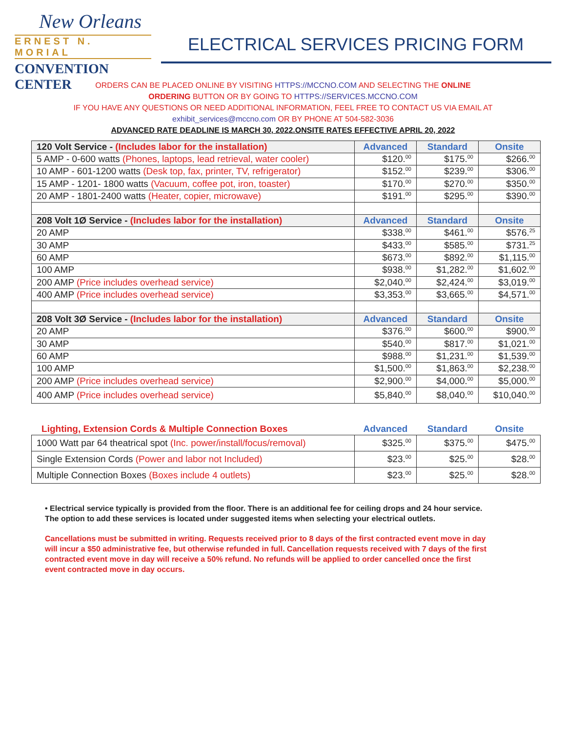New Orleans
ERNEST N. MORIAL
CONVENTION CENTER
ELECTRICAL SERVICES PRICING FORM
ORDERS CAN BE PLACED ONLINE BY VISITING HTTPS://MCCNO.COM AND SELECTING THE ONLINE
ORDERING BUTTON OR BY GOING TO HTTPS://SERVICES.MCCNO.COM
IF YOU HAVE ANY QUESTIONS OR NEED ADDITIONAL INFORMATION, FEEL FREE TO CONTACT US VIA EMAIL AT
exhibit_services@mccno.com OR BY PHONE AT 504-582-3036
ADVANCED RATE DEADLINE IS MARCH 30, 2022.ONSITE RATES EFFECTIVE APRIL 20, 2022
| 120 Volt Service - (Includes labor for the installation) | Advanced | Standard | Onsite |
| --- | --- | --- | --- |
| 5 AMP - 0-600 watts (Phones, laptops, lead retrieval, water cooler) | $120.<sup>00</sup> | $175.<sup>00</sup> | $266.<sup>00</sup> |
| 10 AMP - 601-1200 watts (Desk top, fax, printer, TV, refrigerator) | $152.<sup>00</sup> | $239.<sup>00</sup> | $306.<sup>00</sup> |
| 15 AMP - 1201- 1800 watts (Vacuum, coffee pot, iron, toaster) | $170.<sup>00</sup> | $270.<sup>00</sup> | $350.<sup>00</sup> |
| 20 AMP - 1801-2400 watts (Heater, copier, microwave) | $191.<sup>00</sup> | $295.<sup>00</sup> | $390.<sup>00</sup> |
| 208 Volt 1Ø Service - (Includes labor for the installation) | Advanced | Standard | Onsite |
| 20 AMP | $338.<sup>00</sup> | $461.<sup>00</sup> | $576.<sup>25</sup> |
| 30 AMP | $433.<sup>00</sup> | $585.<sup>00</sup> | $731.<sup>25</sup> |
| 60 AMP | $673.<sup>00</sup> | $892.<sup>00</sup> | $1,115.<sup>00</sup> |
| 100 AMP | $938.<sup>00</sup> | $1,282.<sup>00</sup> | $1,602.<sup>00</sup> |
| 200 AMP (Price includes overhead service) | $2,040.<sup>00</sup> | $2,424.<sup>00</sup> | $3,019.<sup>00</sup> |
| 400 AMP (Price includes overhead service) | $3,353.<sup>00</sup> | $3,665.<sup>00</sup> | $4,571.<sup>00</sup> |
| 208 Volt 3Ø Service - (Includes labor for the installation) | Advanced | Standard | Onsite |
| 20 AMP | $376.<sup>00</sup> | $600.<sup>00</sup> | $900.<sup>00</sup> |
| 30 AMP | $540.<sup>00</sup> | $817.<sup>00</sup> | $1,021.<sup>00</sup> |
| 60 AMP | $988.<sup>00</sup> | $1,231.<sup>00</sup> | $1,539.<sup>00</sup> |
| 100 AMP | $1,500.<sup>00</sup> | $1,863.<sup>00</sup> | $2,238.<sup>00</sup> |
| 200 AMP (Price includes overhead service) | $2,900.<sup>00</sup> | $4,000.<sup>00</sup> | $5,000.<sup>00</sup> |
| 400 AMP (Price includes overhead service) | $5,840.<sup>00</sup> | $8,040.<sup>00</sup> | $10,040.<sup>00</sup> |
| Lighting, Extension Cords & Multiple Connection Boxes | Advanced | Standard | Onsite |
| --- | --- | --- | --- |
| 1000 Watt par 64 theatrical spot (Inc. power/install/focus/removal) | $325.<sup>00</sup> | $375.<sup>00</sup> | $475.<sup>00</sup> |
| Single Extension Cords (Power and labor not Included) | $23.<sup>00</sup> | $25.<sup>00</sup> | $28.<sup>00</sup> |
| Multiple Connection Boxes (Boxes include 4 outlets) | $23.<sup>00</sup> | $25.<sup>00</sup> | $28.<sup>00</sup> |
• Electrical service typically is provided from the floor. There is an additional fee for ceiling drops and 24 hour service. The option to add these services is located under suggested items when selecting your electrical outlets.
Cancellations must be submitted in writing. Requests received prior to 8 days of the first contracted event move in day will incur a $50 administrative fee, but otherwise refunded in full. Cancellation requests received with 7 days of the first contracted event move in day will receive a 50% refund. No refunds will be applied to order cancelled once the first event contracted move in day occurs.